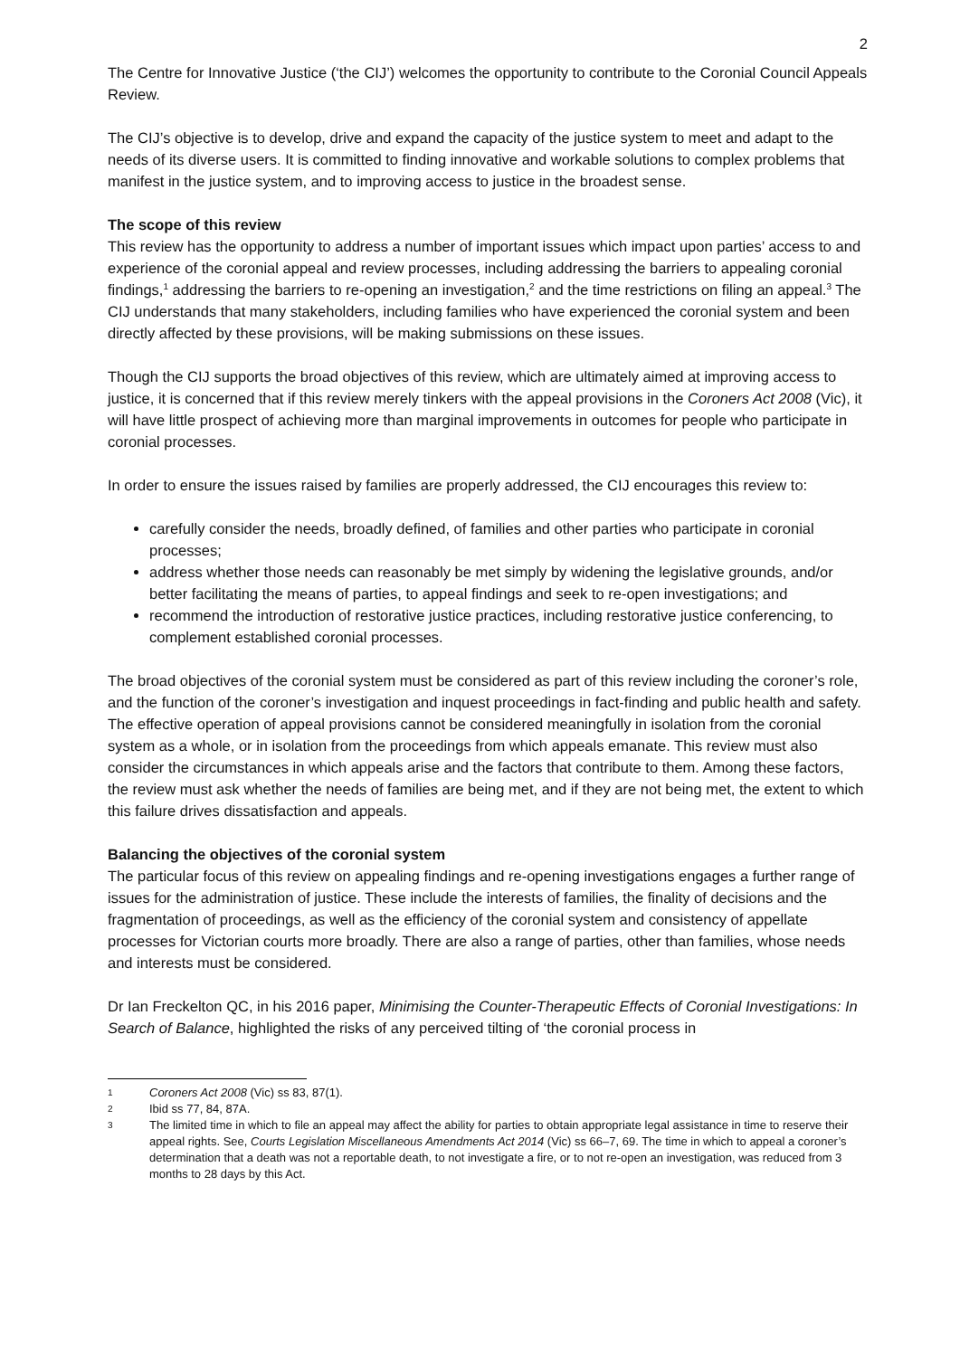2
The Centre for Innovative Justice (‘the CIJ’) welcomes the opportunity to contribute to the Coronial Council Appeals Review.
The CIJ’s objective is to develop, drive and expand the capacity of the justice system to meet and adapt to the needs of its diverse users. It is committed to finding innovative and workable solutions to complex problems that manifest in the justice system, and to improving access to justice in the broadest sense.
The scope of this review
This review has the opportunity to address a number of important issues which impact upon parties’ access to and experience of the coronial appeal and review processes, including addressing the barriers to appealing coronial findings,<sup>1</sup> addressing the barriers to re-opening an investigation,<sup>2</sup> and the time restrictions on filing an appeal.<sup>3</sup> The CIJ understands that many stakeholders, including families who have experienced the coronial system and been directly affected by these provisions, will be making submissions on these issues.
Though the CIJ supports the broad objectives of this review, which are ultimately aimed at improving access to justice, it is concerned that if this review merely tinkers with the appeal provisions in the Coroners Act 2008 (Vic), it will have little prospect of achieving more than marginal improvements in outcomes for people who participate in coronial processes.
In order to ensure the issues raised by families are properly addressed, the CIJ encourages this review to:
carefully consider the needs, broadly defined, of families and other parties who participate in coronial processes;
address whether those needs can reasonably be met simply by widening the legislative grounds, and/or better facilitating the means of parties, to appeal findings and seek to re-open investigations; and
recommend the introduction of restorative justice practices, including restorative justice conferencing, to complement established coronial processes.
The broad objectives of the coronial system must be considered as part of this review including the coroner’s role, and the function of the coroner’s investigation and inquest proceedings in fact-finding and public health and safety. The effective operation of appeal provisions cannot be considered meaningfully in isolation from the coronial system as a whole, or in isolation from the proceedings from which appeals emanate. This review must also consider the circumstances in which appeals arise and the factors that contribute to them. Among these factors, the review must ask whether the needs of families are being met, and if they are not being met, the extent to which this failure drives dissatisfaction and appeals.
Balancing the objectives of the coronial system
The particular focus of this review on appealing findings and re-opening investigations engages a further range of issues for the administration of justice. These include the interests of families, the finality of decisions and the fragmentation of proceedings, as well as the efficiency of the coronial system and consistency of appellate processes for Victorian courts more broadly. There are also a range of parties, other than families, whose needs and interests must be considered.
Dr Ian Freckelton QC, in his 2016 paper, Minimising the Counter-Therapeutic Effects of Coronial Investigations: In Search of Balance, highlighted the risks of any perceived tilting of ‘the coronial process in
1 Coroners Act 2008 (Vic) ss 83, 87(1).
2 Ibid ss 77, 84, 87A.
3 The limited time in which to file an appeal may affect the ability for parties to obtain appropriate legal assistance in time to reserve their appeal rights. See, Courts Legislation Miscellaneous Amendments Act 2014 (Vic) ss 66–7, 69. The time in which to appeal a coroner’s determination that a death was not a reportable death, to not investigate a fire, or to not re-open an investigation, was reduced from 3 months to 28 days by this Act.